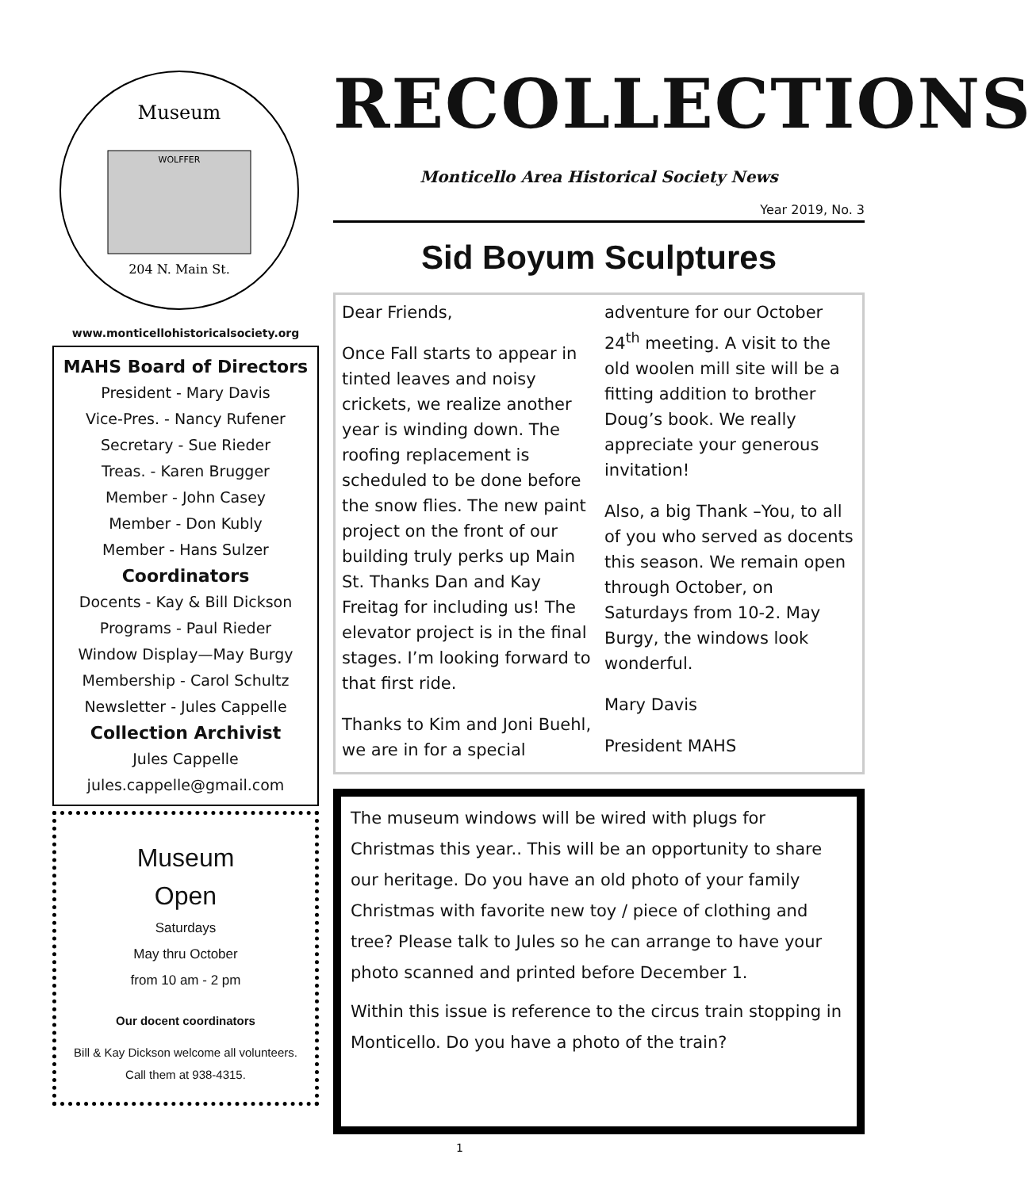Museum
204 N. Main St.
WOLFFER
www.monticellohistoricalsociety.org
MAHS Board of Directors
President - Mary Davis
Vice-Pres. - Nancy Rufener
Secretary - Sue Rieder
Treas. - Karen Brugger
Member - John Casey
Member - Don Kubly
Member - Hans Sulzer
Coordinators
Docents - Kay & Bill Dickson
Programs - Paul Rieder
Window Display—May Burgy
Membership - Carol Schultz
Newsletter - Jules Cappelle
Collection Archivist
Jules Cappelle
jules.cappelle@gmail.com
Museum
Open
Saturdays
May thru October
from 10 am - 2 pm
Our docent coordinators
Bill & Kay Dickson welcome all volunteers. Call them at 938-4315.
RECOLLECTIONS
Monticello Area Historical Society News
Year 2019, No. 3
Sid Boyum Sculptures
Dear Friends,
Once Fall starts to appear in tinted leaves and noisy crickets, we realize another year is winding down. The roofing replacement is scheduled to be done before the snow flies. The new paint project on the front of our building truly perks up Main St. Thanks Dan and Kay Freitag for including us! The elevator project is in the final stages. I’m looking forward to that first ride.
Thanks to Kim and Joni Buehl, we are in for a special adventure for our October 24<sup>th</sup> meeting. A visit to the old woolen mill site will be a fitting addition to brother Doug’s book. We really appreciate your generous invitation!
Also, a big Thank –You, to all of you who served as docents this season. We remain open through October, on Saturdays from 10-2. May Burgy, the windows look wonderful.
Mary Davis
President MAHS
The museum windows will be wired with plugs for Christmas this year.. This will be an opportunity to share our heritage. Do you have an old photo of your family Christmas with favorite new toy / piece of clothing and tree? Please talk to Jules so he can arrange to have your photo scanned and printed before December 1.
Within this issue is reference to the circus train stopping in Monticello. Do you have a photo of the train?
1